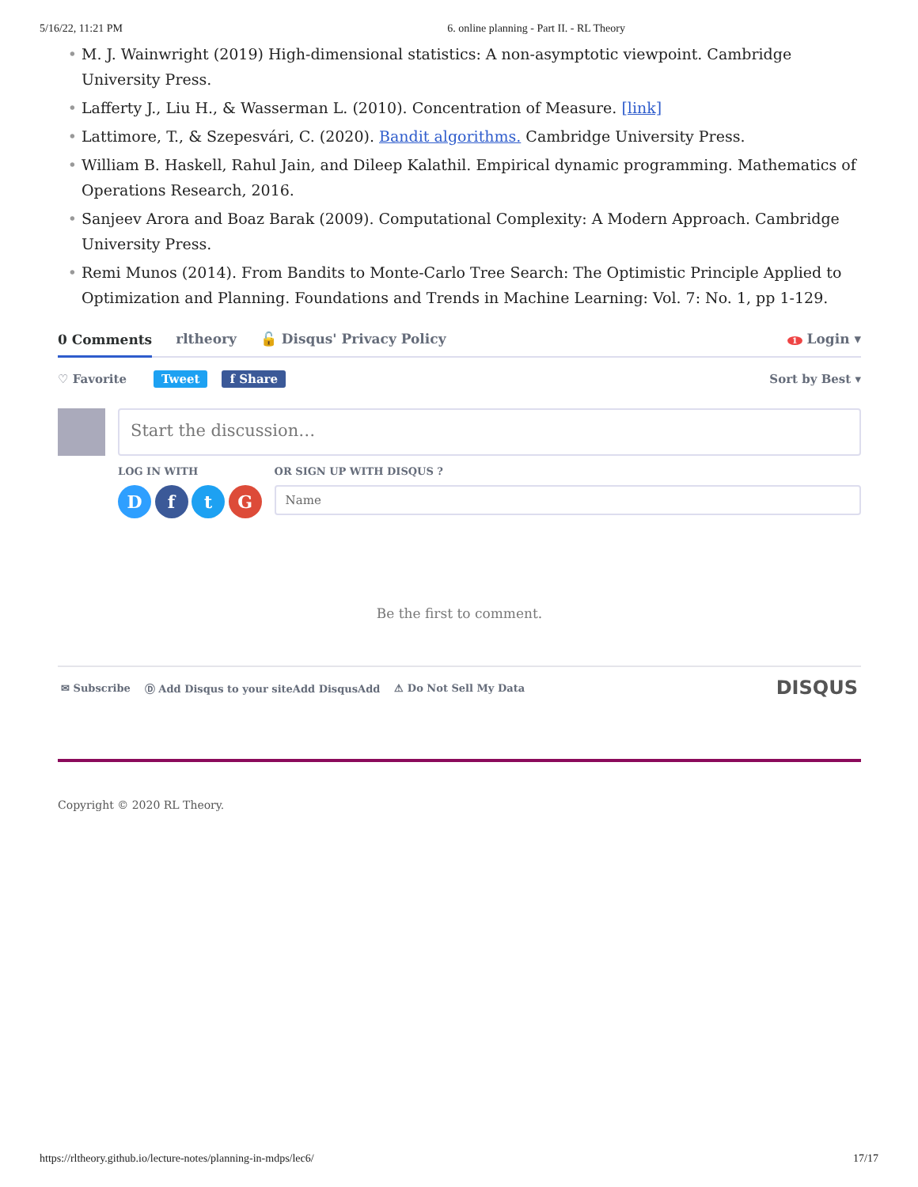5/16/22, 11:21 PM 6. online planning - Part II. - RL Theory
M. J. Wainwright (2019) High-dimensional statistics: A non-asymptotic viewpoint. Cambridge University Press.
Lafferty J., Liu H., & Wasserman L. (2010). Concentration of Measure. [link]
Lattimore, T., & Szepesvári, C. (2020). Bandit algorithms. Cambridge University Press.
William B. Haskell, Rahul Jain, and Dileep Kalathil. Empirical dynamic programming. Mathematics of Operations Research, 2016.
Sanjeev Arora and Boaz Barak (2009). Computational Complexity: A Modern Approach. Cambridge University Press.
Remi Munos (2014). From Bandits to Monte-Carlo Tree Search: The Optimistic Principle Applied to Optimization and Planning. Foundations and Trends in Machine Learning: Vol. 7: No. 1, pp 1-129.
0 Comments rltheory 🔓 Disqus' Privacy Policy 1 Login ▾
♡ Favorite Tweet f Share Sort by Best ▾
Start the discussion…
LOG IN WITH
D f t G
OR SIGN UP WITH DISQUS ?
Name
Be the first to comment.
✉ Subscribe Ⓓ Add Disqus to your siteAdd DisqusAdd ⚠ Do Not Sell My Data DISQUS
Copyright © 2020 RL Theory.
https://rltheory.github.io/lecture-notes/planning-in-mdps/lec6/ 17/17